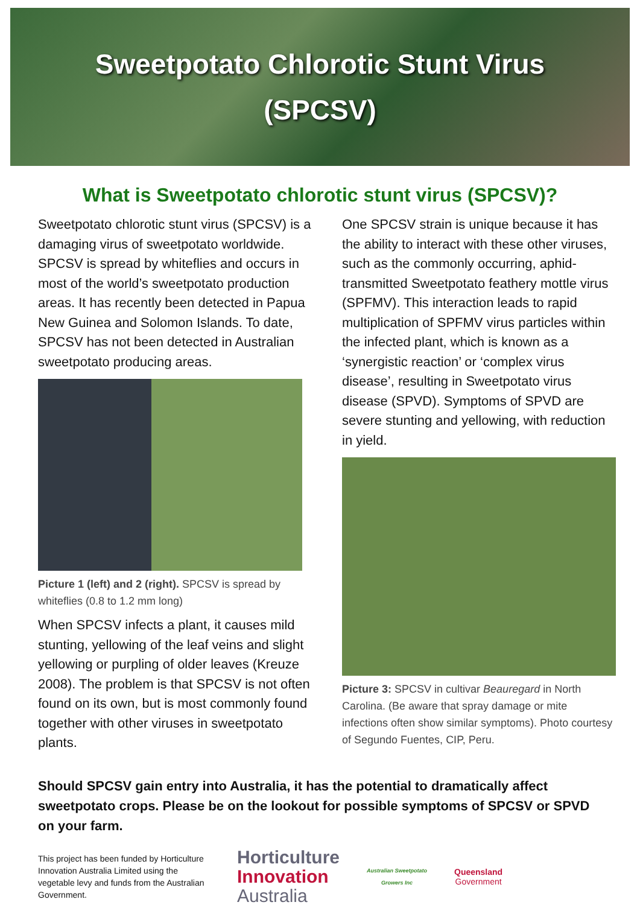Sweetpotato Chlorotic Stunt Virus
(SPCSV)
What is Sweetpotato chlorotic stunt virus (SPCSV)?
Sweetpotato chlorotic stunt virus (SPCSV) is a damaging virus of sweetpotato worldwide. SPCSV is spread by whiteflies and occurs in most of the world’s sweetpotato production areas. It has recently been detected in Papua New Guinea and Solomon Islands. To date, SPCSV has not been detected in Australian sweetpotato producing areas.
Picture 1 (left) and 2 (right). SPCSV is spread by whiteflies (0.8 to 1.2 mm long)
When SPCSV infects a plant, it causes mild stunting, yellowing of the leaf veins and slight yellowing or purpling of older leaves (Kreuze 2008). The problem is that SPCSV is not often found on its own, but is most commonly found together with other viruses in sweetpotato plants.
One SPCSV strain is unique because it has the ability to interact with these other viruses, such as the commonly occurring, aphid-transmitted Sweetpotato feathery mottle virus (SPFMV). This interaction leads to rapid multiplication of SPFMV virus particles within the infected plant, which is known as a ‘synergistic reaction’ or ‘complex virus disease’, resulting in Sweetpotato virus disease (SPVD). Symptoms of SPVD are severe stunting and yellowing, with reduction in yield.
Picture 3: SPCSV in cultivar Beauregard in North Carolina. (Be aware that spray damage or mite infections often show similar symptoms). Photo courtesy of Segundo Fuentes, CIP, Peru.
Should SPCSV gain entry into Australia, it has the potential to dramatically affect sweetpotato crops. Please be on the lookout for possible symptoms of SPCSV or SPVD on your farm.
This project has been funded by Horticulture Innovation Australia Limited using the vegetable levy and funds from the Australian Government.
Horticulture
Innovation
Australia
Australian Sweetpotato
Growers Inc
Queensland
Government